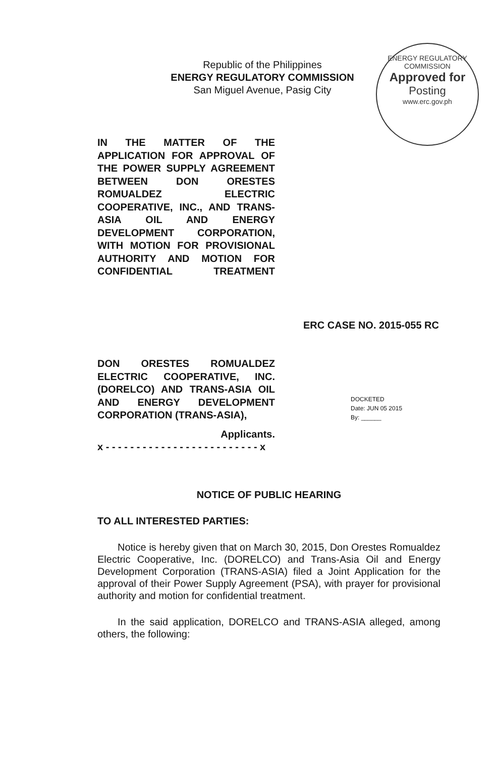Republic of the Philippines
ENERGY REGULATORY COMMISSION
San Miguel Avenue, Pasig City
ENERGY REGULATORY COMMISSION
Approved for
Posting
www.erc.gov.ph
IN THE MATTER OF THE APPLICATION FOR APPROVAL OF THE POWER SUPPLY AGREEMENT BETWEEN DON ORESTES ROMUALDEZ ELECTRIC COOPERATIVE, INC., AND TRANS-ASIA OIL AND ENERGY DEVELOPMENT CORPORATION, WITH MOTION FOR PROVISIONAL AUTHORITY AND MOTION FOR CONFIDENTIAL TREATMENT
ERC CASE NO. 2015-055 RC
DON ORESTES ROMUALDEZ ELECTRIC COOPERATIVE, INC. (DORELCO) AND TRANS-ASIA OIL AND ENERGY DEVELOPMENT CORPORATION (TRANS-ASIA),
Applicants.
x - - - - - - - - - - - - - - - - - - - - - - - - - x
DOCKETED
Date: JUN 05 2015
By: ______
NOTICE OF PUBLIC HEARING
TO ALL INTERESTED PARTIES:
Notice is hereby given that on March 30, 2015, Don Orestes Romualdez Electric Cooperative, Inc. (DORELCO) and Trans-Asia Oil and Energy Development Corporation (TRANS-ASIA) filed a Joint Application for the approval of their Power Supply Agreement (PSA), with prayer for provisional authority and motion for confidential treatment.
In the said application, DORELCO and TRANS-ASIA alleged, among others, the following: